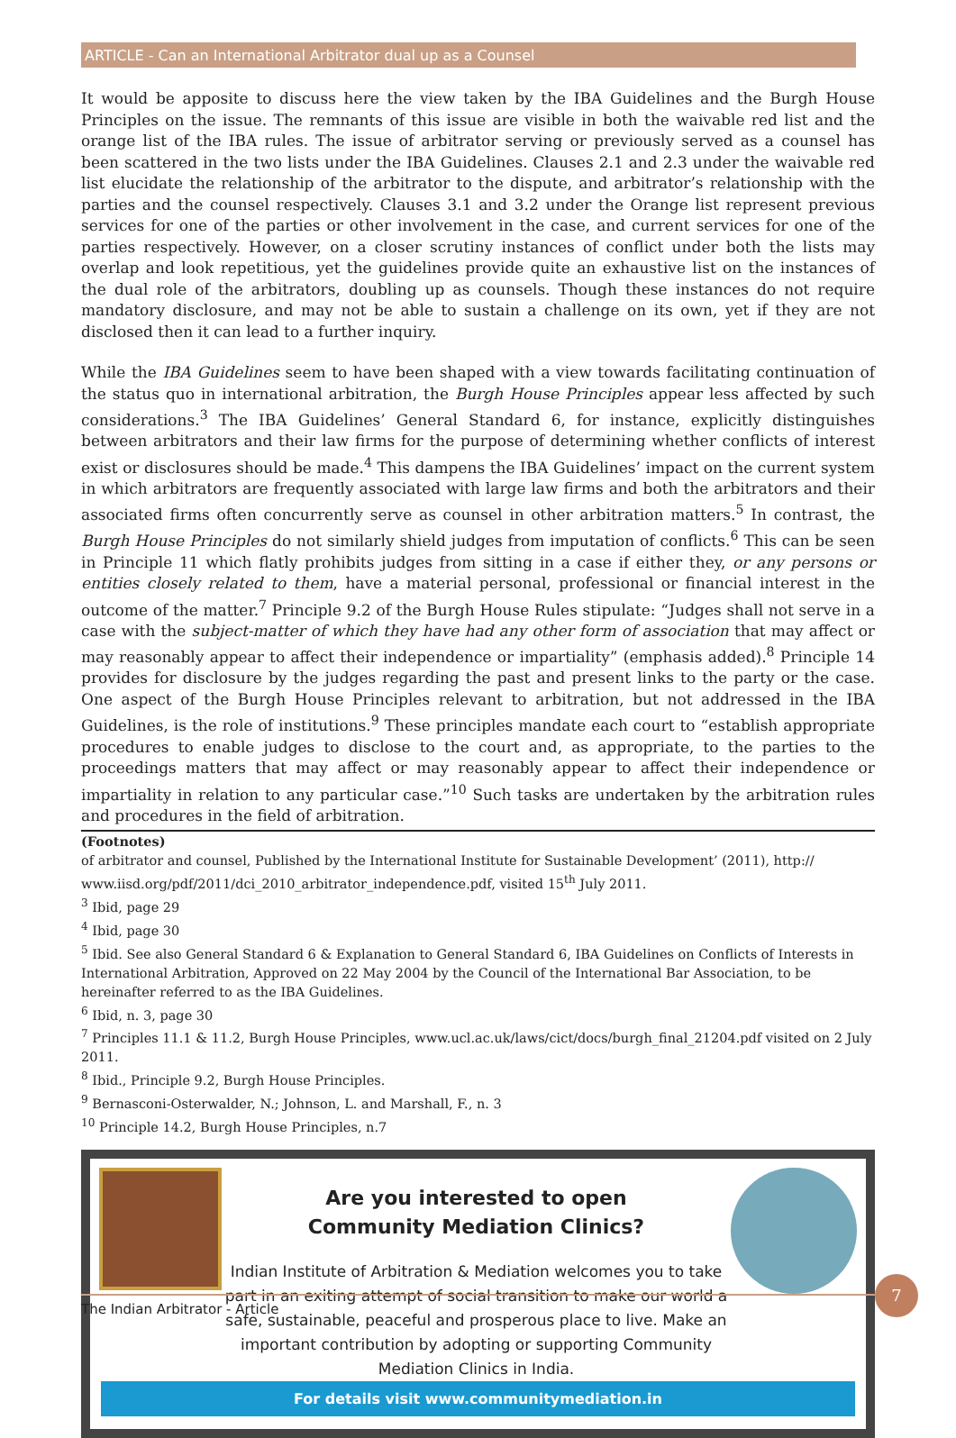ARTICLE - Can an International Arbitrator dual up as a Counsel
It would be apposite to discuss here the view taken by the IBA Guidelines and the Burgh House Principles on the issue. The remnants of this issue are visible in both the waivable red list and the orange list of the IBA rules. The issue of arbitrator serving or previously served as a counsel has been scattered in the two lists under the IBA Guidelines. Clauses 2.1 and 2.3 under the waivable red list elucidate the relationship of the arbitrator to the dispute, and arbitrator’s relationship with the parties and the counsel respectively. Clauses 3.1 and 3.2 under the Orange list represent previous services for one of the parties or other involvement in the case, and current services for one of the parties respectively. However, on a closer scrutiny instances of conflict under both the lists may overlap and look repetitious, yet the guidelines provide quite an exhaustive list on the instances of the dual role of the arbitrators, doubling up as counsels. Though these instances do not require mandatory disclosure, and may not be able to sustain a challenge on its own, yet if they are not disclosed then it can lead to a further inquiry.
While the IBA Guidelines seem to have been shaped with a view towards facilitating continuation of the status quo in international arbitration, the Burgh House Principles appear less affected by such considerations.<sup>3</sup> The IBA Guidelines’ General Standard 6, for instance, explicitly distinguishes between arbitrators and their law firms for the purpose of determining whether conflicts of interest exist or disclosures should be made.<sup>4</sup> This dampens the IBA Guidelines’ impact on the current system in which arbitrators are frequently associated with large law firms and both the arbitrators and their associated firms often concurrently serve as counsel in other arbitration matters.<sup>5</sup> In contrast, the Burgh House Principles do not similarly shield judges from imputation of conflicts.<sup>6</sup> This can be seen in Principle 11 which flatly prohibits judges from sitting in a case if either they, or any persons or entities closely related to them, have a material personal, professional or financial interest in the outcome of the matter.<sup>7</sup> Principle 9.2 of the Burgh House Rules stipulate: “Judges shall not serve in a case with the subject-matter of which they have had any other form of association that may affect or may reasonably appear to affect their independence or impartiality” (emphasis added).<sup>8</sup> Principle 14 provides for disclosure by the judges regarding the past and present links to the party or the case. One aspect of the Burgh House Principles relevant to arbitration, but not addressed in the IBA Guidelines, is the role of institutions.<sup>9</sup> These principles mandate each court to “establish appropriate procedures to enable judges to disclose to the court and, as appropriate, to the parties to the proceedings matters that may affect or may reasonably appear to affect their independence or impartiality in relation to any particular case.”<sup>10</sup> Such tasks are undertaken by the arbitration rules and procedures in the field of arbitration.
(Footnotes)
of arbitrator and counsel, Published by the International Institute for Sustainable Development’ (2011), http:// www.iisd.org/pdf/2011/dci_2010_arbitrator_independence.pdf, visited 15<sup>th</sup> July 2011.
<sup>3</sup> Ibid, page 29
<sup>4</sup> Ibid, page 30
<sup>5</sup> Ibid. See also General Standard 6 & Explanation to General Standard 6, IBA Guidelines on Conflicts of Interests in International Arbitration, Approved on 22 May 2004 by the Council of the International Bar Association, to be hereinafter referred to as the IBA Guidelines.
<sup>6</sup> Ibid, n. 3, page 30
<sup>7</sup> Principles 11.1 & 11.2, Burgh House Principles, www.ucl.ac.uk/laws/cict/docs/burgh_final_21204.pdf visited on 2 July 2011.
<sup>8</sup> Ibid., Principle 9.2, Burgh House Principles.
<sup>9</sup> Bernasconi-Osterwalder, N.; Johnson, L. and Marshall, F., n. 3
<sup>10</sup> Principle 14.2, Burgh House Principles, n.7
Are you interested to open
Community Mediation Clinics?
Indian Institute of Arbitration & Mediation welcomes you to take part in an exiting attempt of social transition to make our world a safe, sustainable, peaceful and prosperous place to live. Make an important contribution by adopting or supporting Community Mediation Clinics in India.
For details visit www.communitymediation.in
The Indian Arbitrator - Article
7